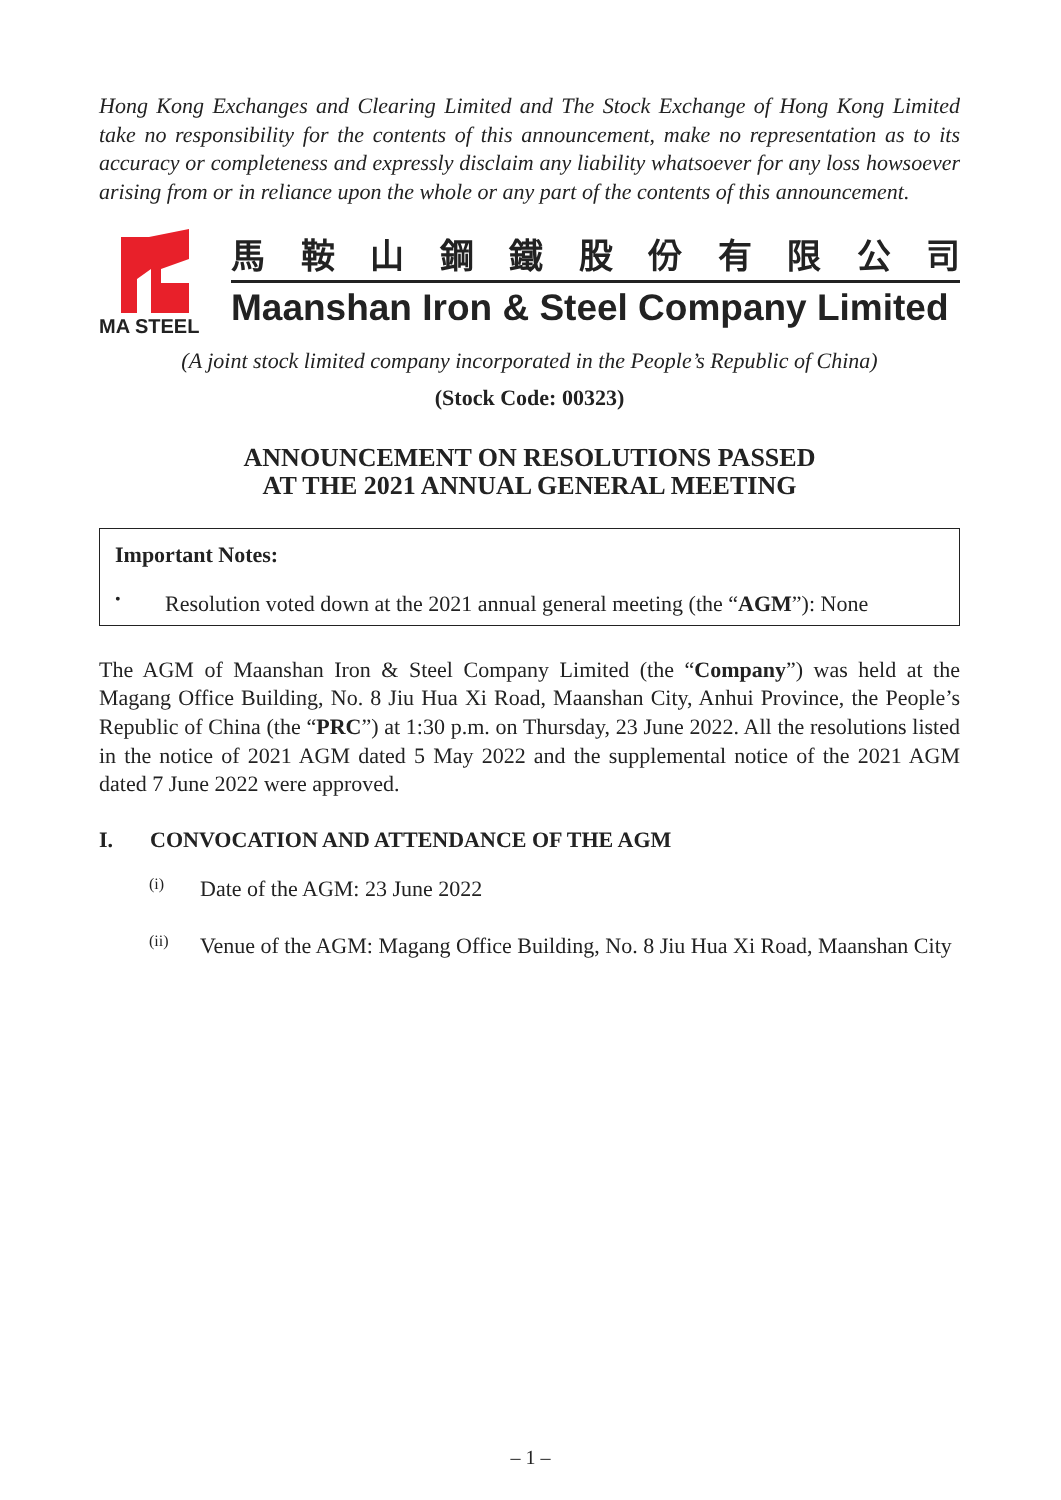Hong Kong Exchanges and Clearing Limited and The Stock Exchange of Hong Kong Limited take no responsibility for the contents of this announcement, make no representation as to its accuracy or completeness and expressly disclaim any liability whatsoever for any loss howsoever arising from or in reliance upon the whole or any part of the contents of this announcement.
MA STEEL
馬鞍山鋼鐵股份有限公司
Maanshan Iron & Steel Company Limited
(A joint stock limited company incorporated in the People’s Republic of China)
(Stock Code: 00323)
ANNOUNCEMENT ON RESOLUTIONS PASSED
AT THE 2021 ANNUAL GENERAL MEETING
Important Notes:
•
Resolution voted down at the 2021 annual general meeting (the “AGM”): None
The AGM of Maanshan Iron & Steel Company Limited (the “Company”) was held at the Magang Office Building, No. 8 Jiu Hua Xi Road, Maanshan City, Anhui Province, the People’s Republic of China (the “PRC”) at 1:30 p.m. on Thursday, 23 June 2022. All the resolutions listed in the notice of 2021 AGM dated 5 May 2022 and the supplemental notice of the 2021 AGM dated 7 June 2022 were approved.
I. CONVOCATION AND ATTENDANCE OF THE AGM
(i)
Date of the AGM: 23 June 2022
(ii)
Venue of the AGM: Magang Office Building, No. 8 Jiu Hua Xi Road, Maanshan City
– 1 –